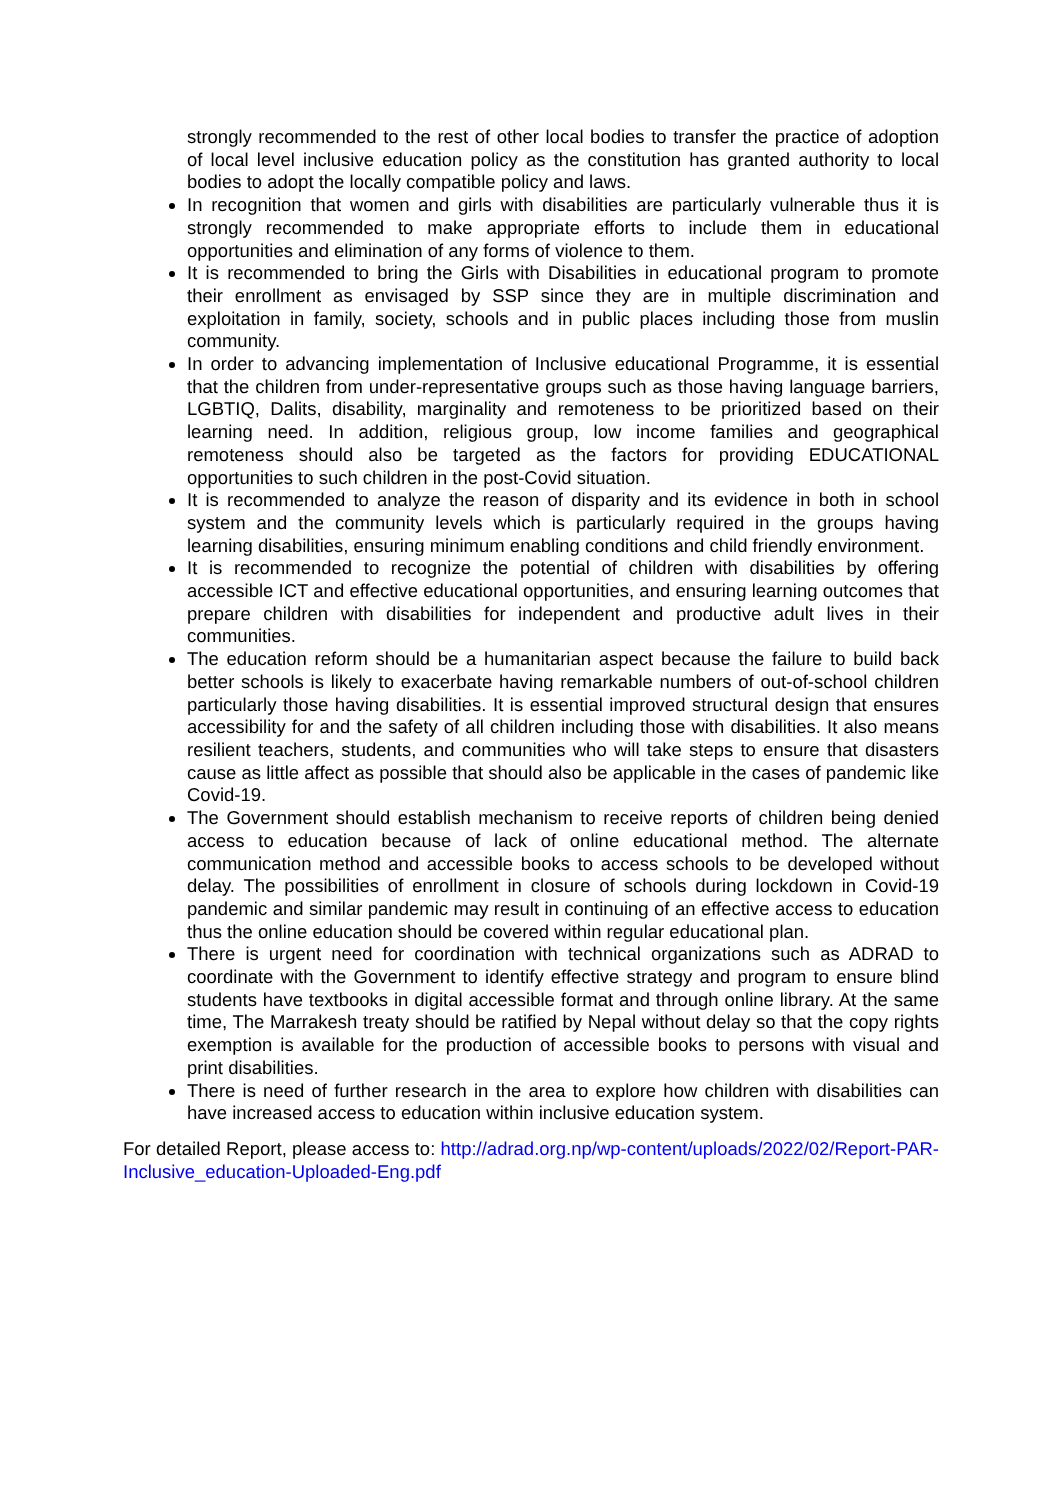strongly recommended to the rest of other local bodies to transfer the practice of adoption of local level inclusive education policy as the constitution has granted authority to local bodies to adopt the locally compatible policy and laws.
In recognition that women and girls with disabilities are particularly vulnerable thus it is strongly recommended to make appropriate efforts to include them in educational opportunities and elimination of any forms of violence to them.
It is recommended to bring the Girls with Disabilities in educational program to promote their enrollment as envisaged by SSP since they are in multiple discrimination and exploitation in family, society, schools and in public places including those from muslin community.
In order to advancing implementation of Inclusive educational Programme, it is essential that the children from under-representative groups such as those having language barriers, LGBTIQ, Dalits, disability, marginality and remoteness to be prioritized based on their learning need. In addition, religious group, low income families and geographical remoteness should also be targeted as the factors for providing EDUCATIONAL opportunities to such children in the post-Covid situation.
It is recommended to analyze the reason of disparity and its evidence in both in school system and the community levels which is particularly required in the groups having learning disabilities, ensuring minimum enabling conditions and child friendly environment.
It is recommended to recognize the potential of children with disabilities by offering accessible ICT and effective educational opportunities, and ensuring learning outcomes that prepare children with disabilities for independent and productive adult lives in their communities.
The education reform should be a humanitarian aspect because the failure to build back better schools is likely to exacerbate having remarkable numbers of out-of-school children particularly those having disabilities. It is essential improved structural design that ensures accessibility for and the safety of all children including those with disabilities. It also means resilient teachers, students, and communities who will take steps to ensure that disasters cause as little affect as possible that should also be applicable in the cases of pandemic like Covid-19.
The Government should establish mechanism to receive reports of children being denied access to education because of lack of online educational method. The alternate communication method and accessible books to access schools to be developed without delay. The possibilities of enrollment in closure of schools during lockdown in Covid-19 pandemic and similar pandemic may result in continuing of an effective access to education thus the online education should be covered within regular educational plan.
There is urgent need for coordination with technical organizations such as ADRAD to coordinate with the Government to identify effective strategy and program to ensure blind students have textbooks in digital accessible format and through online library. At the same time, The Marrakesh treaty should be ratified by Nepal without delay so that the copy rights exemption is available for the production of accessible books to persons with visual and print disabilities.
There is need of further research in the area to explore how children with disabilities can have increased access to education within inclusive education system.
For detailed Report, please access to: http://adrad.org.np/wp-content/uploads/2022/02/Report-PAR-Inclusive_education-Uploaded-Eng.pdf